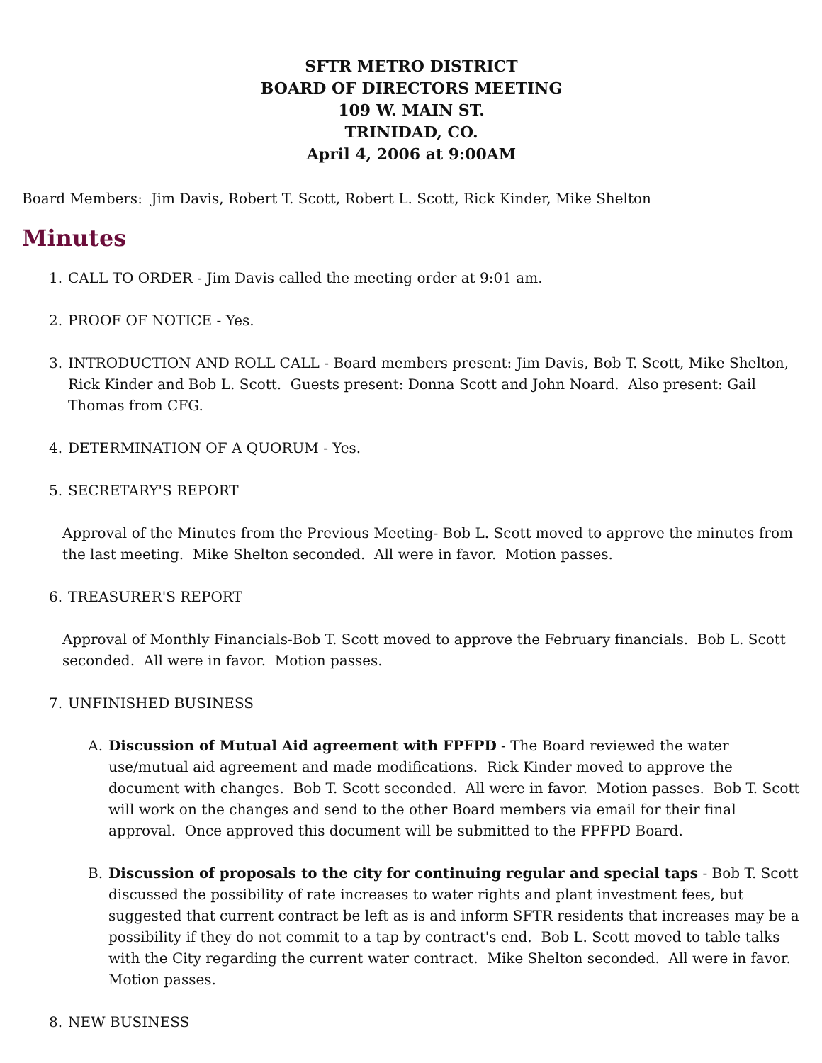SFTR METRO DISTRICT
BOARD OF DIRECTORS MEETING
109 W. MAIN ST.
TRINIDAD, CO.
April 4, 2006 at 9:00AM
Board Members: Jim Davis, Robert T. Scott, Robert L. Scott, Rick Kinder, Mike Shelton
Minutes
1. CALL TO ORDER - Jim Davis called the meeting order at 9:01 am.
2. PROOF OF NOTICE - Yes.
3. INTRODUCTION AND ROLL CALL - Board members present: Jim Davis, Bob T. Scott, Mike Shelton, Rick Kinder and Bob L. Scott. Guests present: Donna Scott and John Noard. Also present: Gail Thomas from CFG.
4. DETERMINATION OF A QUORUM - Yes.
5. SECRETARY'S REPORT
Approval of the Minutes from the Previous Meeting- Bob L. Scott moved to approve the minutes from the last meeting. Mike Shelton seconded. All were in favor. Motion passes.
6. TREASURER'S REPORT
Approval of Monthly Financials-Bob T. Scott moved to approve the February financials. Bob L. Scott seconded. All were in favor. Motion passes.
7. UNFINISHED BUSINESS
A. Discussion of Mutual Aid agreement with FPFPD - The Board reviewed the water use/mutual aid agreement and made modifications. Rick Kinder moved to approve the document with changes. Bob T. Scott seconded. All were in favor. Motion passes. Bob T. Scott will work on the changes and send to the other Board members via email for their final approval. Once approved this document will be submitted to the FPFPD Board.
B. Discussion of proposals to the city for continuing regular and special taps - Bob T. Scott discussed the possibility of rate increases to water rights and plant investment fees, but suggested that current contract be left as is and inform SFTR residents that increases may be a possibility if they do not commit to a tap by contract's end. Bob L. Scott moved to table talks with the City regarding the current water contract. Mike Shelton seconded. All were in favor. Motion passes.
8. NEW BUSINESS